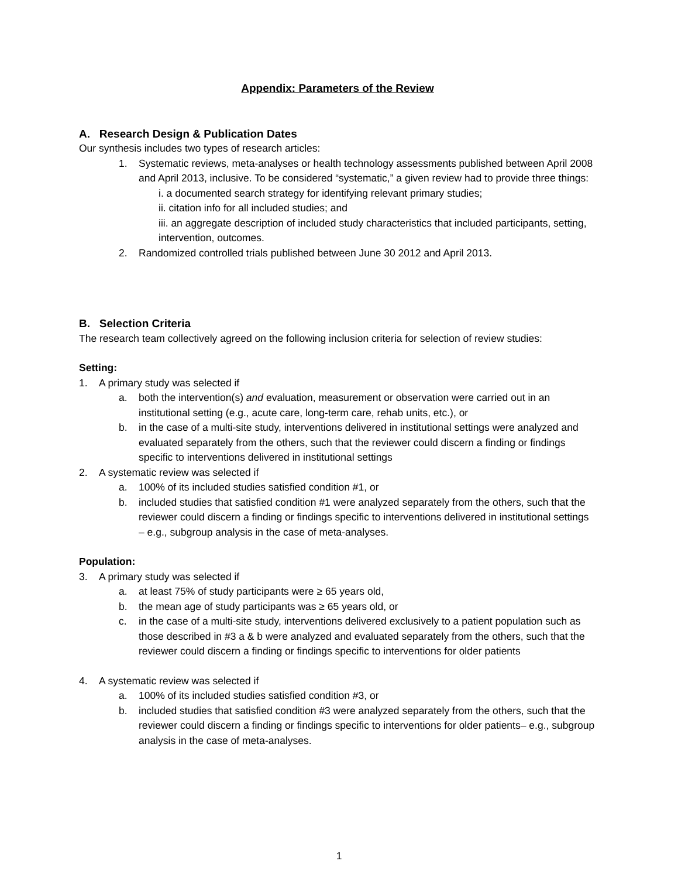Appendix: Parameters of the Review
A. Research Design & Publication Dates
Our synthesis includes two types of research articles:
1. Systematic reviews, meta-analyses or health technology assessments published between April 2008 and April 2013, inclusive. To be considered “systematic,” a given review had to provide three things:
i. a documented search strategy for identifying relevant primary studies;
ii. citation info for all included studies; and
iii. an aggregate description of included study characteristics that included participants, setting, intervention, outcomes.
2. Randomized controlled trials published between June 30 2012 and April 2013.
B. Selection Criteria
The research team collectively agreed on the following inclusion criteria for selection of review studies:
Setting:
1. A primary study was selected if
a. both the intervention(s) and evaluation, measurement or observation were carried out in an institutional setting (e.g., acute care, long-term care, rehab units, etc.), or
b. in the case of a multi-site study, interventions delivered in institutional settings were analyzed and evaluated separately from the others, such that the reviewer could discern a finding or findings specific to interventions delivered in institutional settings
2. A systematic review was selected if
a. 100% of its included studies satisfied condition #1, or
b. included studies that satisfied condition #1 were analyzed separately from the others, such that the reviewer could discern a finding or findings specific to interventions delivered in institutional settings – e.g., subgroup analysis in the case of meta-analyses.
Population:
3. A primary study was selected if
a. at least 75% of study participants were ≥ 65 years old,
b. the mean age of study participants was ≥ 65 years old, or
c. in the case of a multi-site study, interventions delivered exclusively to a patient population such as those described in #3 a & b were analyzed and evaluated separately from the others, such that the reviewer could discern a finding or findings specific to interventions for older patients
4. A systematic review was selected if
a. 100% of its included studies satisfied condition #3, or
b. included studies that satisfied condition #3 were analyzed separately from the others, such that the reviewer could discern a finding or findings specific to interventions for older patients– e.g., subgroup analysis in the case of meta-analyses.
1